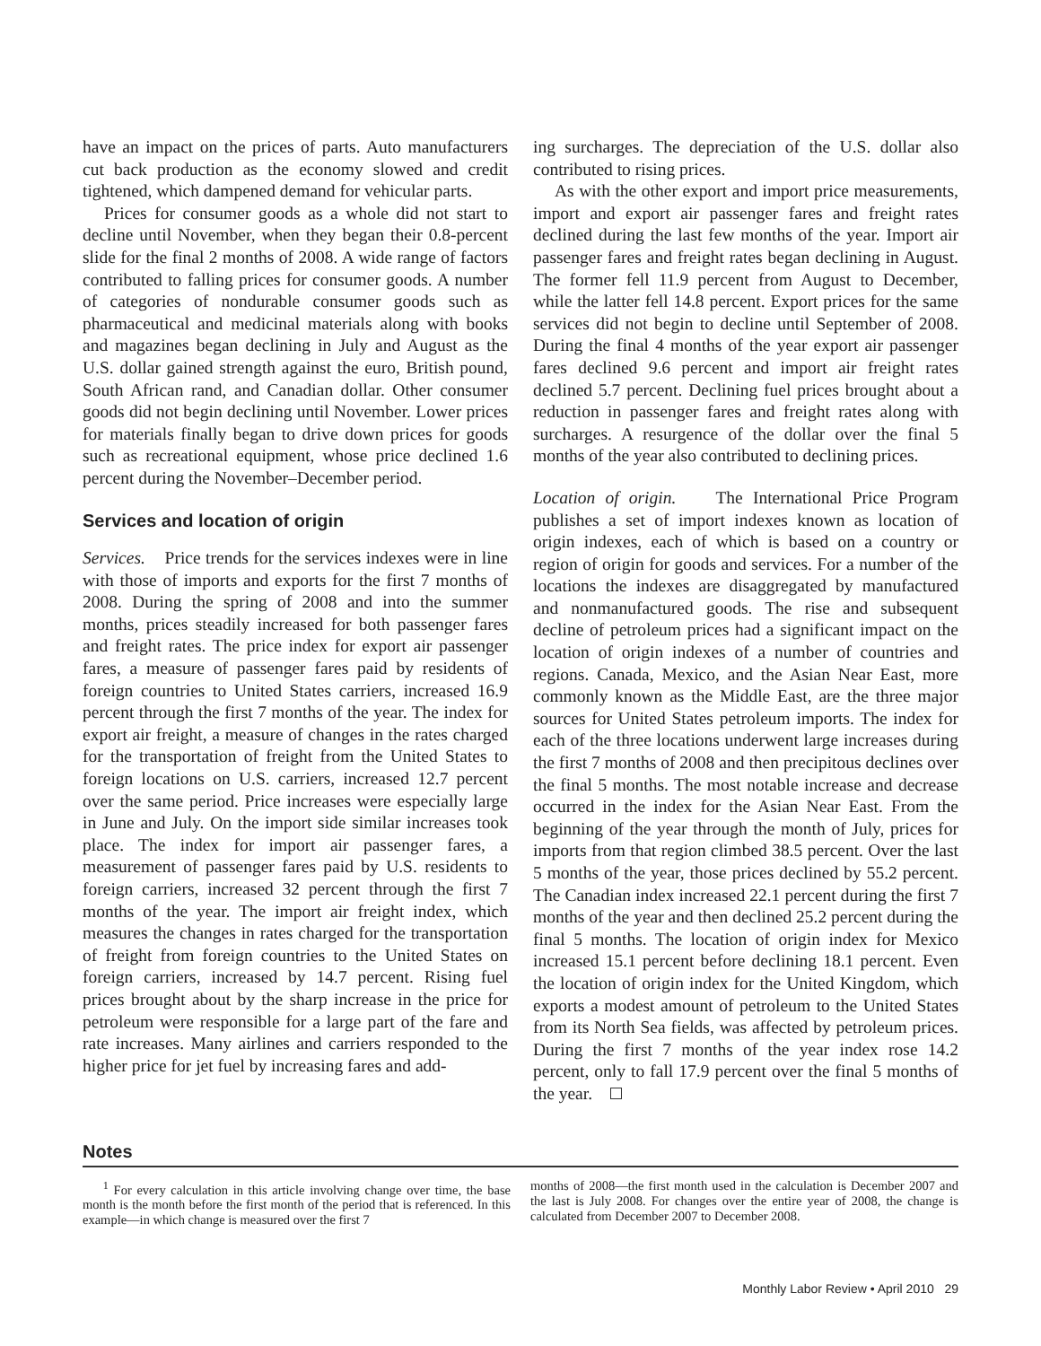have an impact on the prices of parts. Auto manufacturers cut back production as the economy slowed and credit tightened, which dampened demand for vehicular parts.
Prices for consumer goods as a whole did not start to decline until November, when they began their 0.8-percent slide for the final 2 months of 2008. A wide range of factors contributed to falling prices for consumer goods. A number of categories of nondurable consumer goods such as pharmaceutical and medicinal materials along with books and magazines began declining in July and August as the U.S. dollar gained strength against the euro, British pound, South African rand, and Canadian dollar. Other consumer goods did not begin declining until November. Lower prices for materials finally began to drive down prices for goods such as recreational equipment, whose price declined 1.6 percent during the November–December period.
Services and location of origin
Services. Price trends for the services indexes were in line with those of imports and exports for the first 7 months of 2008. During the spring of 2008 and into the summer months, prices steadily increased for both passenger fares and freight rates. The price index for export air passenger fares, a measure of passenger fares paid by residents of foreign countries to United States carriers, increased 16.9 percent through the first 7 months of the year. The index for export air freight, a measure of changes in the rates charged for the transportation of freight from the United States to foreign locations on U.S. carriers, increased 12.7 percent over the same period. Price increases were especially large in June and July. On the import side similar increases took place. The index for import air passenger fares, a measurement of passenger fares paid by U.S. residents to foreign carriers, increased 32 percent through the first 7 months of the year. The import air freight index, which measures the changes in rates charged for the transportation of freight from foreign countries to the United States on foreign carriers, increased by 14.7 percent. Rising fuel prices brought about by the sharp increase in the price for petroleum were responsible for a large part of the fare and rate increases. Many airlines and carriers responded to the higher price for jet fuel by increasing fares and add-
ing surcharges. The depreciation of the U.S. dollar also contributed to rising prices.
As with the other export and import price measurements, import and export air passenger fares and freight rates declined during the last few months of the year. Import air passenger fares and freight rates began declining in August. The former fell 11.9 percent from August to December, while the latter fell 14.8 percent. Export prices for the same services did not begin to decline until September of 2008. During the final 4 months of the year export air passenger fares declined 9.6 percent and import air freight rates declined 5.7 percent. Declining fuel prices brought about a reduction in passenger fares and freight rates along with surcharges. A resurgence of the dollar over the final 5 months of the year also contributed to declining prices.
Location of origin. The International Price Program publishes a set of import indexes known as location of origin indexes, each of which is based on a country or region of origin for goods and services. For a number of the locations the indexes are disaggregated by manufactured and nonmanufactured goods. The rise and subsequent decline of petroleum prices had a significant impact on the location of origin indexes of a number of countries and regions. Canada, Mexico, and the Asian Near East, more commonly known as the Middle East, are the three major sources for United States petroleum imports. The index for each of the three locations underwent large increases during the first 7 months of 2008 and then precipitous declines over the final 5 months. The most notable increase and decrease occurred in the index for the Asian Near East. From the beginning of the year through the month of July, prices for imports from that region climbed 38.5 percent. Over the last 5 months of the year, those prices declined by 55.2 percent. The Canadian index increased 22.1 percent during the first 7 months of the year and then declined 25.2 percent during the final 5 months. The location of origin index for Mexico increased 15.1 percent before declining 18.1 percent. Even the location of origin index for the United Kingdom, which exports a modest amount of petroleum to the United States from its North Sea fields, was affected by petroleum prices. During the first 7 months of the year index rose 14.2 percent, only to fall 17.9 percent over the final 5 months of the year.
Notes
<sup>1</sup> For every calculation in this article involving change over time, the base month is the month before the first month of the period that is referenced. In this example—in which change is measured over the first 7
months of 2008—the first month used in the calculation is December 2007 and the last is July 2008. For changes over the entire year of 2008, the change is calculated from December 2007 to December 2008.
Monthly Labor Review • April 2010 29